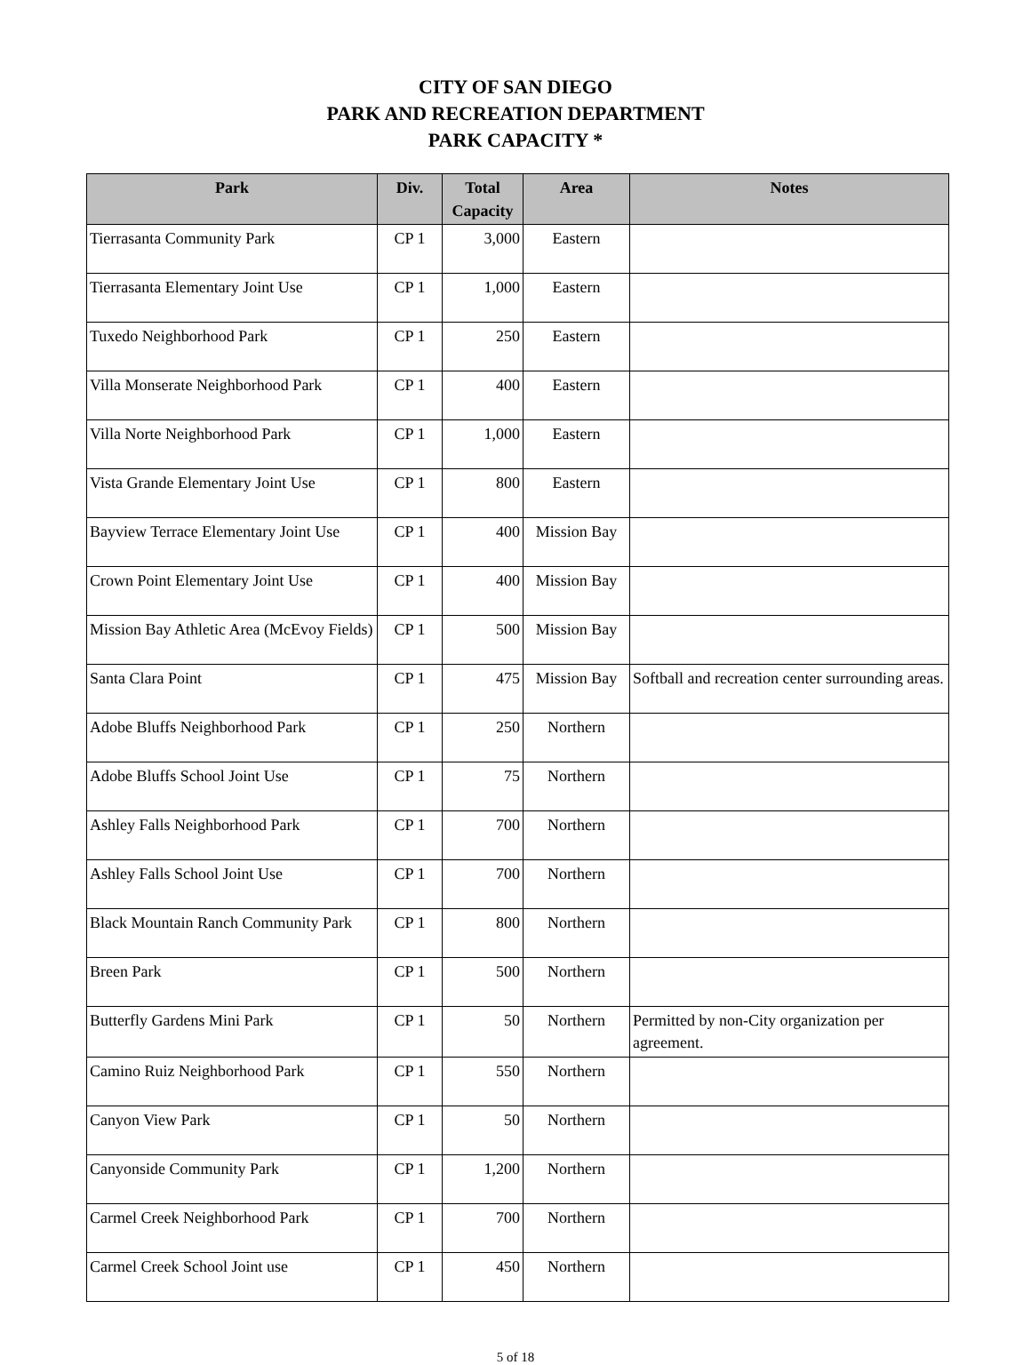CITY OF SAN DIEGO
PARK AND RECREATION DEPARTMENT
PARK CAPACITY *
| Park | Div. | Total Capacity | Area | Notes |
| --- | --- | --- | --- | --- |
| Tierrasanta Community Park | CP 1 | 3,000 | Eastern | |
| Tierrasanta Elementary Joint Use | CP 1 | 1,000 | Eastern | |
| Tuxedo Neighborhood Park | CP 1 | 250 | Eastern | |
| Villa Monserate Neighborhood Park | CP 1 | 400 | Eastern | |
| Villa Norte Neighborhood Park | CP 1 | 1,000 | Eastern | |
| Vista Grande Elementary Joint Use | CP 1 | 800 | Eastern | |
| Bayview Terrace Elementary Joint Use | CP 1 | 400 | Mission Bay | |
| Crown Point Elementary Joint Use | CP 1 | 400 | Mission Bay | |
| Mission Bay Athletic Area (McEvoy Fields) | CP 1 | 500 | Mission Bay | |
| Santa Clara Point | CP 1 | 475 | Mission Bay | Softball and recreation center surrounding areas. |
| Adobe Bluffs Neighborhood Park | CP 1 | 250 | Northern | |
| Adobe Bluffs School Joint Use | CP 1 | 75 | Northern | |
| Ashley Falls Neighborhood Park | CP 1 | 700 | Northern | |
| Ashley Falls School Joint Use | CP 1 | 700 | Northern | |
| Black Mountain Ranch Community Park | CP 1 | 800 | Northern | |
| Breen Park | CP 1 | 500 | Northern | |
| Butterfly Gardens Mini Park | CP 1 | 50 | Northern | Permitted by non-City organization per agreement. |
| Camino Ruiz Neighborhood Park | CP 1 | 550 | Northern | |
| Canyon View Park | CP 1 | 50 | Northern | |
| Canyonside Community Park | CP 1 | 1,200 | Northern | |
| Carmel Creek Neighborhood Park | CP 1 | 700 | Northern | |
| Carmel Creek School Joint use | CP 1 | 450 | Northern | |
5 of 18